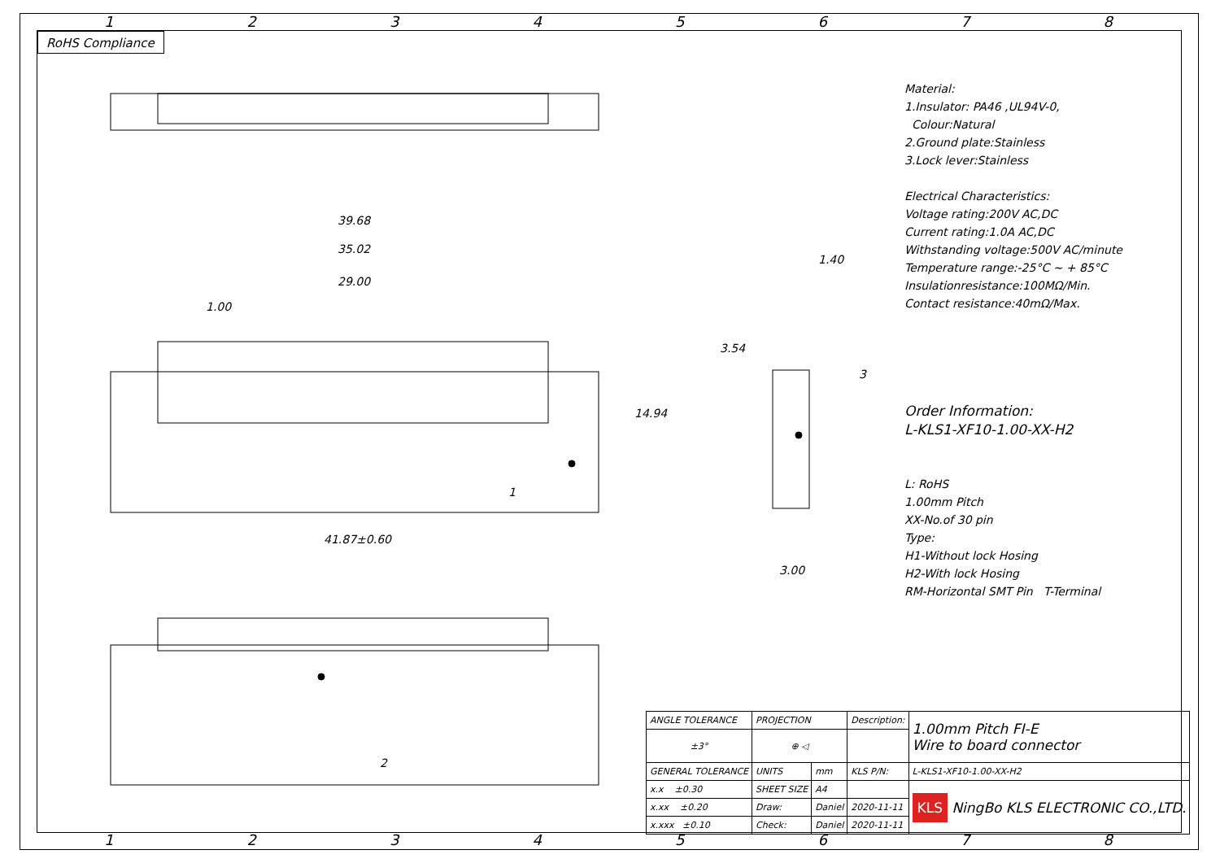12345678
RoHS Compliance
39.68
35.02
29.00
1.00
14.94
41.87±0.60
1
2
3
1.40
3.54
3.00
Material:
1.Insulator: PA46 ,UL94V-0,
Colour:Natural
2.Ground plate:Stainless
3.Lock lever:Stainless
Electrical Characteristics:
Voltage rating:200V AC,DC
Current rating:1.0A AC,DC
Withstanding voltage:500V AC/minute
Temperature range:-25°C ~ + 85°C
Insulationresistance:100MΩ/Min.
Contact resistance:40mΩ/Max.
Order Information:
L-KLS1-XF10-1.00-XX-H2
L: RoHS
1.00mm Pitch
XX-No.of 30 pin
Type:
H1-Without lock Hosing
H2-With lock Hosing
RM-Horizontal SMT Pin T-Terminal
| ANGLE TOLERANCE | PROJECTION | | Description: | 1.00mm Pitch FI-E Wire to board connector |
| ±3° | ⊕ ◁ | | | |
| GENERAL TOLERANCE | UNITS | mm | KLS P/N: | L-KLS1-XF10-1.00-XX-H2 |
| x.x ±0.30 | SHEET SIZE | A4 | | KLS NingBo KLS ELECTRONIC CO.,LTD. |
| x.xx ±0.20 | Draw: | Daniel | 2020-11-11 | |
| x.xxx ±0.10 | Check: | Daniel | 2020-11-11 | |
12345678